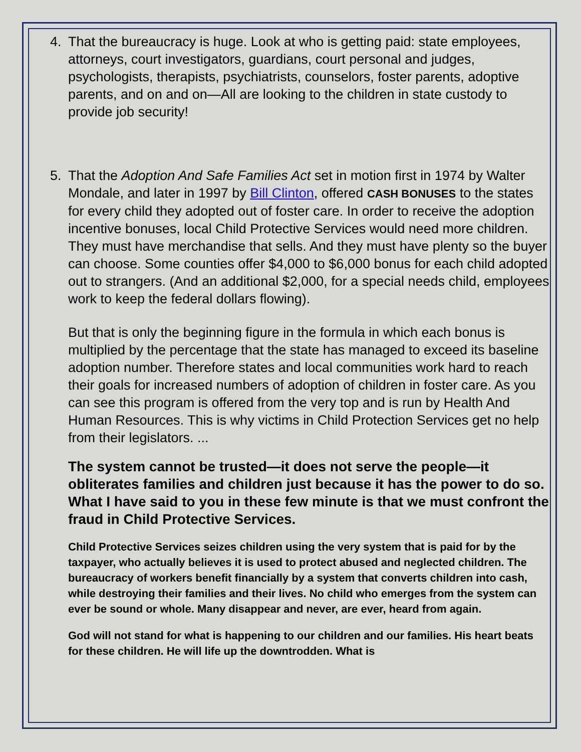4. That the bureaucracy is huge. Look at who is getting paid: state employees, attorneys, court investigators, guardians, court personal and judges, psychologists, therapists, psychiatrists, counselors, foster parents, adoptive parents, and on and on—All are looking to the children in state custody to provide job security!
5. That the Adoption And Safe Families Act set in motion first in 1974 by Walter Mondale, and later in 1997 by Bill Clinton, offered CASH BONUSES to the states for every child they adopted out of foster care. In order to receive the adoption incentive bonuses, local Child Protective Services would need more children. They must have merchandise that sells. And they must have plenty so the buyer can choose. Some counties offer $4,000 to $6,000 bonus for each child adopted out to strangers. (And an additional $2,000, for a special needs child, employees work to keep the federal dollars flowing).
But that is only the beginning figure in the formula in which each bonus is multiplied by the percentage that the state has managed to exceed its baseline adoption number. Therefore states and local communities work hard to reach their goals for increased numbers of adoption of children in foster care. As you can see this program is offered from the very top and is run by Health And Human Resources. This is why victims in Child Protection Services get no help from their legislators. ...
The system cannot be trusted—it does not serve the people—it obliterates families and children just because it has the power to do so. What I have said to you in these few minute is that we must confront the fraud in Child Protective Services.
Child Protective Services seizes children using the very system that is paid for by the taxpayer, who actually believes it is used to protect abused and neglected children. The bureaucracy of workers benefit financially by a system that converts children into cash, while destroying their families and their lives. No child who emerges from the system can ever be sound or whole. Many disappear and never, are ever, heard from again.
God will not stand for what is happening to our children and our families. His heart beats for these children. He will life up the downtrodden. What is